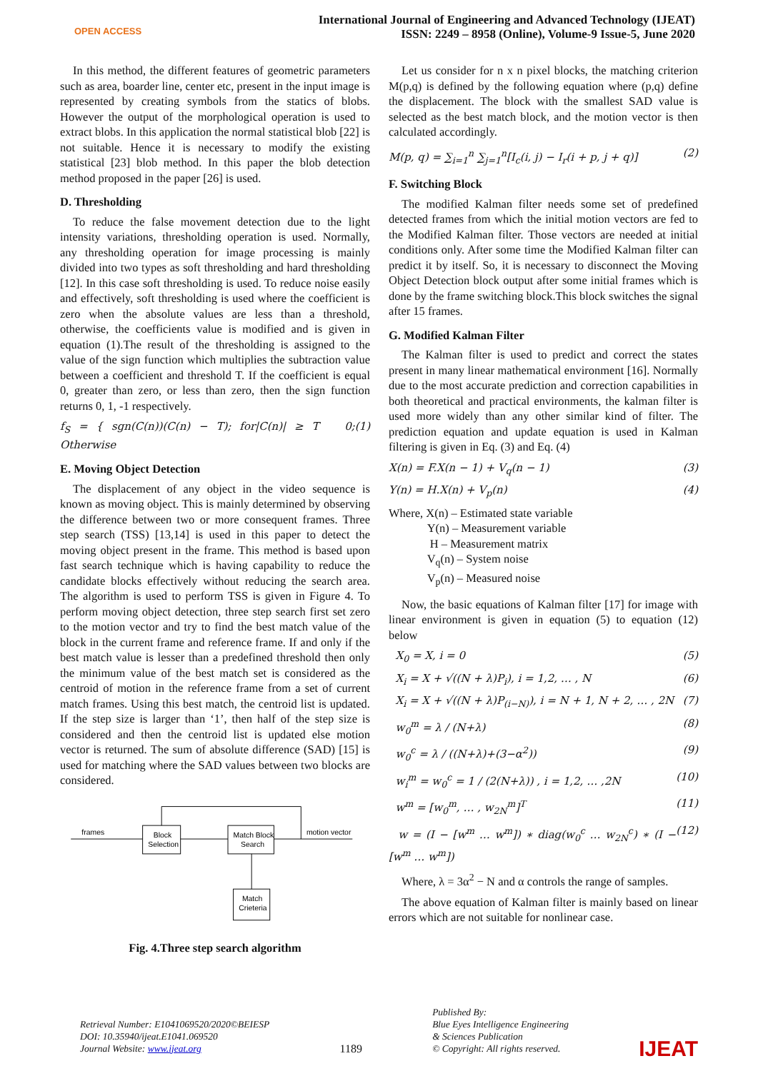OPEN ACCESS
International Journal of Engineering and Advanced Technology (IJEAT)
ISSN: 2249 – 8958 (Online), Volume-9 Issue-5, June 2020
In this method, the different features of geometric parameters such as area, boarder line, center etc, present in the input image is represented by creating symbols from the statics of blobs. However the output of the morphological operation is used to extract blobs. In this application the normal statistical blob [22] is not suitable. Hence it is necessary to modify the existing statistical [23] blob method. In this paper the blob detection method proposed in the paper [26] is used.
D. Thresholding
To reduce the false movement detection due to the light intensity variations, thresholding operation is used. Normally, any thresholding operation for image processing is mainly divided into two types as soft thresholding and hard thresholding [12]. In this case soft thresholding is used. To reduce noise easily and effectively, soft thresholding is used where the coefficient is zero when the absolute values are less than a threshold, otherwise, the coefficients value is modified and is given in equation (1).The result of the thresholding is assigned to the value of the sign function which multiplies the subtraction value between a coefficient and threshold T. If the coefficient is equal 0, greater than zero, or less than zero, then the sign function returns 0, 1, -1 respectively.
f<sub>S</sub> = { sgn(C(n))(C(n) − T); for|C(n)| ≥ T 0; Otherwise (1)
E. Moving Object Detection
The displacement of any object in the video sequence is known as moving object. This is mainly determined by observing the difference between two or more consequent frames. Three step search (TSS) [13,14] is used in this paper to detect the moving object present in the frame. This method is based upon fast search technique which is having capability to reduce the candidate blocks effectively without reducing the search area. The algorithm is used to perform TSS is given in Figure 4. To perform moving object detection, three step search first set zero to the motion vector and try to find the best match value of the block in the current frame and reference frame. If and only if the best match value is lesser than a predefined threshold then only the minimum value of the best match set is considered as the centroid of motion in the reference frame from a set of current match frames. Using this best match, the centroid list is updated. If the step size is larger than ‘1’, then half of the step size is considered and then the centroid list is updated else motion vector is returned. The sum of absolute difference (SAD) [15] is used for matching where the SAD values between two blocks are considered.
frames
Block
Selection
Match Block
Search
motion vector
Match
Crieteria
Fig. 4.Three step search algorithm
Let us consider for n x n pixel blocks, the matching criterion M(p,q) is defined by the following equation where (p,q) define the displacement. The block with the smallest SAD value is selected as the best match block, and the motion vector is then calculated accordingly.
M(p, q) = ∑<sub>i=1</sub><sup>n</sup> ∑<sub>j=1</sub><sup>n</sup>[I<sub>c</sub>(i, j) − I<sub>r</sub>(i + p, j + q)] (2)
F. Switching Block
The modified Kalman filter needs some set of predefined detected frames from which the initial motion vectors are fed to the Modified Kalman filter. Those vectors are needed at initial conditions only. After some time the Modified Kalman filter can predict it by itself. So, it is necessary to disconnect the Moving Object Detection block output after some initial frames which is done by the frame switching block.This block switches the signal after 15 frames.
G. Modified Kalman Filter
The Kalman filter is used to predict and correct the states present in many linear mathematical environment [16]. Normally due to the most accurate prediction and correction capabilities in both theoretical and practical environments, the kalman filter is used more widely than any other similar kind of filter. The prediction equation and update equation is used in Kalman filtering is given in Eq. (3) and Eq. (4)
X(n) = F.X(n − 1) + V<sub>q</sub>(n − 1) (3)
Y(n) = H.X(n) + V<sub>p</sub>(n) (4)
Where, X(n) – Estimated state variable
Y(n) – Measurement variable
H – Measurement matrix
V<sub>q</sub>(n) – System noise
V<sub>p</sub>(n) – Measured noise
Now, the basic equations of Kalman filter [17] for image with linear environment is given in equation (5) to equation (12) below
X<sub>0</sub> = X, i = 0 (5)
X<sub>i</sub> = X + √((N + λ)P<sub>i</sub>), i = 1,2, … , N (6)
X<sub>i</sub> = X + √((N + λ)P<sub>(i−N)</sub>), i = N + 1, N + 2, … , 2N (7)
w<sub>0</sub><sup>m</sup> = λ / (N+λ) (8)
w<sub>0</sub><sup>c</sup> = λ / ((N+λ)+(3−α<sup>2</sup>)) (9)
w<sub>i</sub><sup>m</sup> = w<sub>0</sub><sup>c</sup> = 1 / (2(N+λ)) , i = 1,2, … ,2N (10)
w<sup>m</sup> = [w<sub>0</sub><sup>m</sup>, … , w<sub>2N</sub><sup>m</sup>]<sup>T</sup> (11)
w = (I − [w<sup>m</sup> … w<sup>m</sup>]) ∗ diag(w<sub>0</sub><sup>c</sup> … w<sub>2N</sub><sup>c</sup>) ∗ (I − [w<sup>m</sup> … w<sup>m</sup>]) (12)
Where, λ = 3α<sup>2</sup> − N and α controls the range of samples.
The above equation of Kalman filter is mainly based on linear errors which are not suitable for nonlinear case.
Retrieval Number: E1041069520/2020©BEIESP
DOI: 10.35940/ijeat.E1041.069520
Journal Website: www.ijeat.org
1189
Published By:
Blue Eyes Intelligence Engineering
& Sciences Publication
© Copyright: All rights reserved.
IJEAT